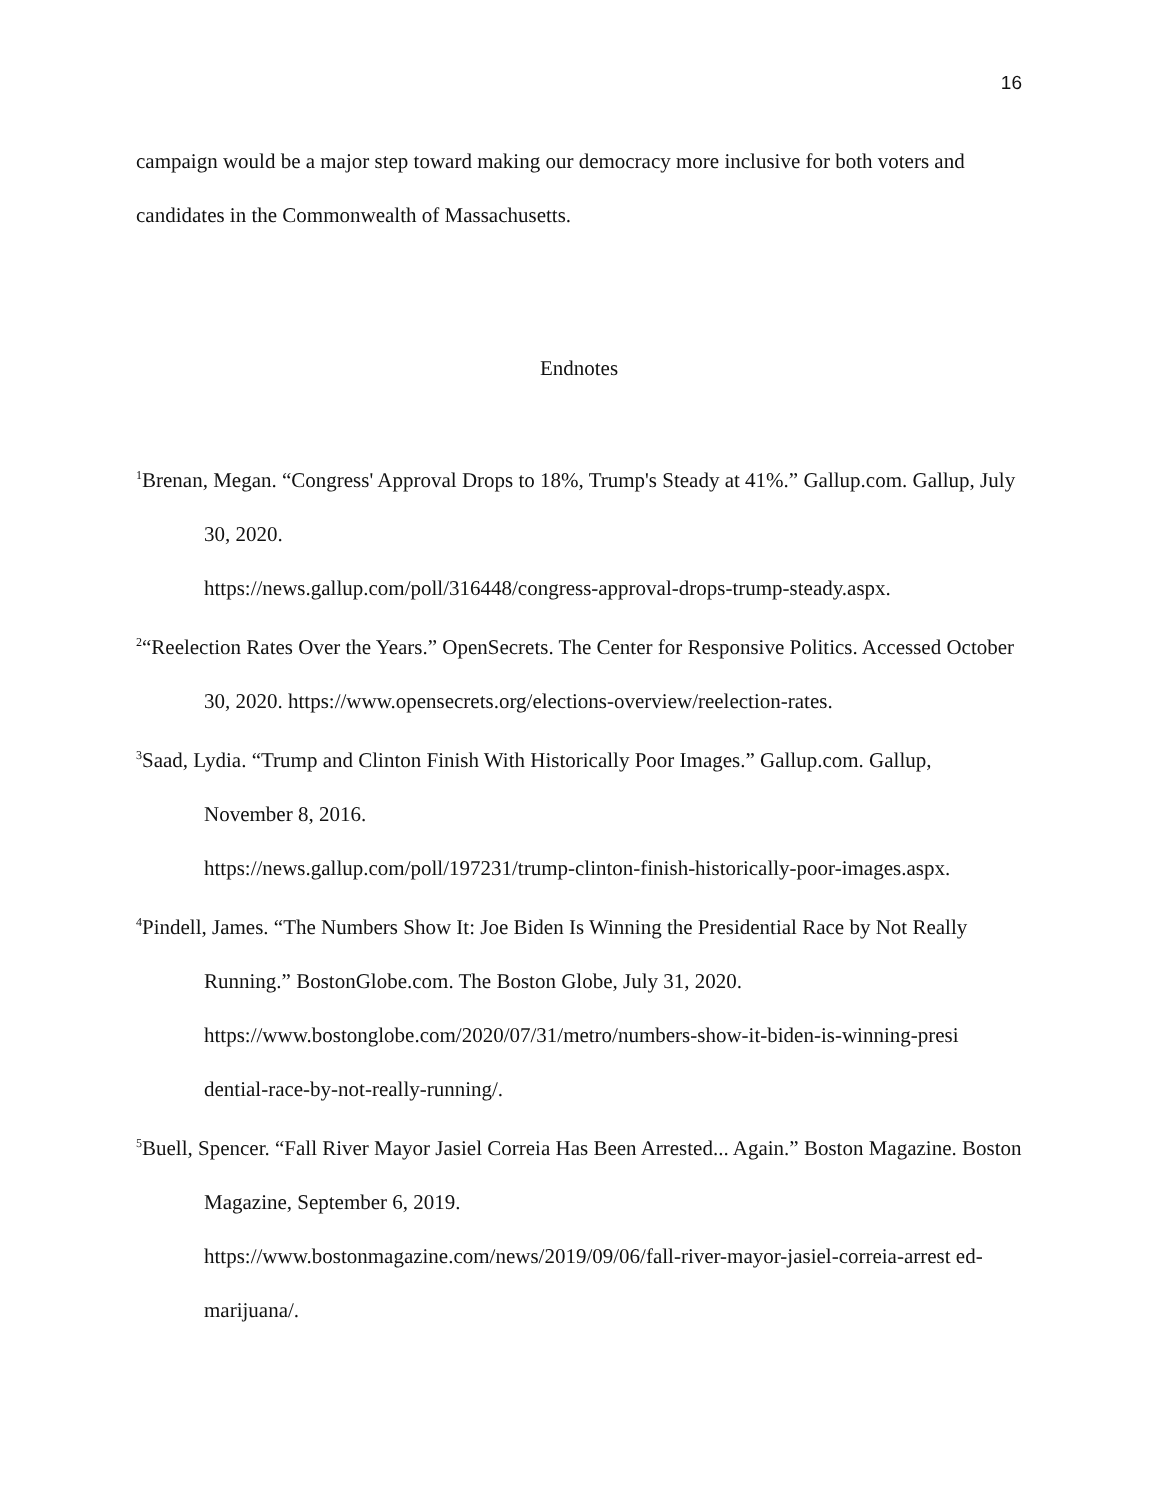16
campaign would be a major step toward making our democracy more inclusive for both voters and candidates in the Commonwealth of Massachusetts.
Endnotes
<sup>1</sup> Brenan, Megan. “Congress' Approval Drops to 18%, Trump's Steady at 41%.” Gallup.com. Gallup, July 30, 2020.
https://news.gallup.com/poll/316448/congress-approval-drops-trump-steady.aspx.
<sup>2</sup> “Reelection Rates Over the Years.” OpenSecrets. The Center for Responsive Politics. Accessed October 30, 2020. https://www.opensecrets.org/elections-overview/reelection-rates.
<sup>3</sup> Saad, Lydia. “Trump and Clinton Finish With Historically Poor Images.” Gallup.com. Gallup, November 8, 2016.
https://news.gallup.com/poll/197231/trump-clinton-finish-historically-poor-images.aspx.
<sup>4</sup> Pindell, James. “The Numbers Show It: Joe Biden Is Winning the Presidential Race by Not Really Running.” BostonGlobe.com. The Boston Globe, July 31, 2020.
https://www.bostonglobe.com/2020/07/31/metro/numbers-show-it-biden-is-winning-presi dential-race-by-not-really-running/.
<sup>5</sup> Buell, Spencer. “Fall River Mayor Jasiel Correia Has Been Arrested... Again.” Boston Magazine. Boston Magazine, September 6, 2019.
https://www.bostonmagazine.com/news/2019/09/06/fall-river-mayor-jasiel-correia-arrest ed-marijuana/.